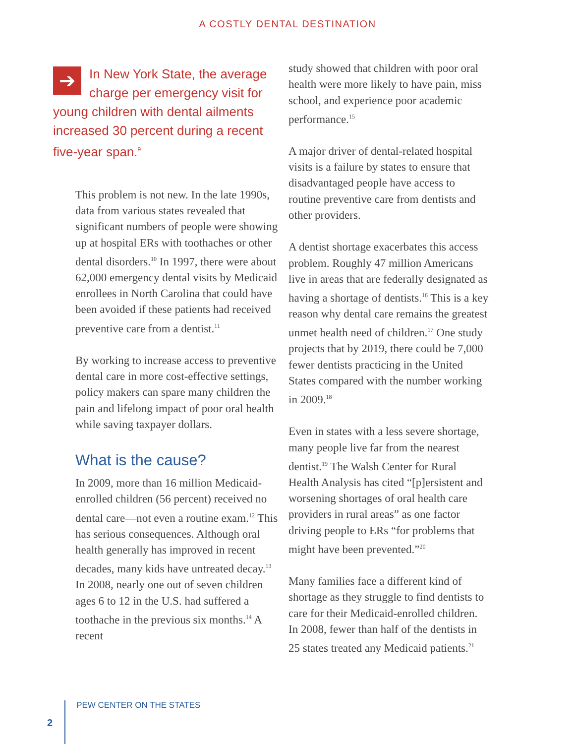A COSTLY DENTAL DESTINATION
➔
In New York State, the average charge per emergency visit for young children with dental ailments increased 30 percent during a recent five-year span.<sup>9</sup>
This problem is not new. In the late 1990s, data from various states revealed that significant numbers of people were showing up at hospital ERs with toothaches or other dental disorders.<sup>10</sup> In 1997, there were about 62,000 emergency dental visits by Medicaid enrollees in North Carolina that could have been avoided if these patients had received preventive care from a dentist.<sup>11</sup>
By working to increase access to preventive dental care in more cost-effective settings, policy makers can spare many children the pain and lifelong impact of poor oral health while saving taxpayer dollars.
What is the cause?
In 2009, more than 16 million Medicaid-enrolled children (56 percent) received no dental care—not even a routine exam.<sup>12</sup> This has serious consequences. Although oral health generally has improved in recent decades, many kids have untreated decay.<sup>13</sup> In 2008, nearly one out of seven children ages 6 to 12 in the U.S. had suffered a toothache in the previous six months.<sup>14</sup> A recent
study showed that children with poor oral health were more likely to have pain, miss school, and experience poor academic performance.<sup>15</sup>
A major driver of dental-related hospital visits is a failure by states to ensure that disadvantaged people have access to routine preventive care from dentists and other providers.
A dentist shortage exacerbates this access problem. Roughly 47 million Americans live in areas that are federally designated as having a shortage of dentists.<sup>16</sup> This is a key reason why dental care remains the greatest unmet health need of children.<sup>17</sup> One study projects that by 2019, there could be 7,000 fewer dentists practicing in the United States compared with the number working in 2009.<sup>18</sup>
Even in states with a less severe shortage, many people live far from the nearest dentist.<sup>19</sup> The Walsh Center for Rural Health Analysis has cited “[p]ersistent and worsening shortages of oral health care providers in rural areas” as one factor driving people to ERs “for problems that might have been prevented.”<sup>20</sup>
Many families face a different kind of shortage as they struggle to find dentists to care for their Medicaid-enrolled children. In 2008, fewer than half of the dentists in 25 states treated any Medicaid patients.<sup>21</sup>
2 PEW CENTER ON THE STATES